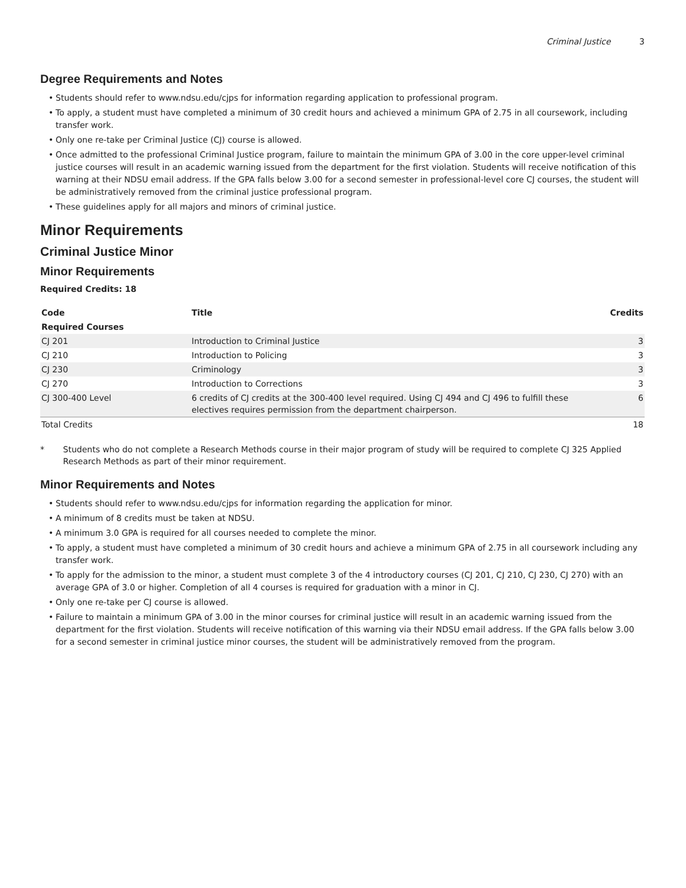Criminal Justice 3
Degree Requirements and Notes
• Students should refer to www.ndsu.edu/cjps for information regarding application to professional program.
• To apply, a student must have completed a minimum of 30 credit hours and achieved a minimum GPA of 2.75 in all coursework, including transfer work.
• Only one re-take per Criminal Justice (CJ) course is allowed.
• Once admitted to the professional Criminal Justice program, failure to maintain the minimum GPA of 3.00 in the core upper-level criminal justice courses will result in an academic warning issued from the department for the first violation. Students will receive notification of this warning at their NDSU email address. If the GPA falls below 3.00 for a second semester in professional-level core CJ courses, the student will be administratively removed from the criminal justice professional program.
• These guidelines apply for all majors and minors of criminal justice.
Minor Requirements
Criminal Justice Minor
Minor Requirements
Required Credits: 18
| Code | Title | Credits |
| --- | --- | --- |
| Required Courses | | |
| CJ 201 | Introduction to Criminal Justice | 3 |
| CJ 210 | Introduction to Policing | 3 |
| CJ 230 | Criminology | 3 |
| CJ 270 | Introduction to Corrections | 3 |
| CJ 300-400 Level | 6 credits of CJ credits at the 300-400 level required. Using CJ 494 and CJ 496 to fulfill these electives requires permission from the department chairperson. | 6 |
| Total Credits | | 18 |
* Students who do not complete a Research Methods course in their major program of study will be required to complete CJ 325 Applied Research Methods as part of their minor requirement.
Minor Requirements and Notes
• Students should refer to www.ndsu.edu/cjps for information regarding the application for minor.
• A minimum of 8 credits must be taken at NDSU.
• A minimum 3.0 GPA is required for all courses needed to complete the minor.
• To apply, a student must have completed a minimum of 30 credit hours and achieve a minimum GPA of 2.75 in all coursework including any transfer work.
• To apply for the admission to the minor, a student must complete 3 of the 4 introductory courses (CJ 201, CJ 210, CJ 230, CJ 270) with an average GPA of 3.0 or higher. Completion of all 4 courses is required for graduation with a minor in CJ.
• Only one re-take per CJ course is allowed.
• Failure to maintain a minimum GPA of 3.00 in the minor courses for criminal justice will result in an academic warning issued from the department for the first violation. Students will receive notification of this warning via their NDSU email address. If the GPA falls below 3.00 for a second semester in criminal justice minor courses, the student will be administratively removed from the program.